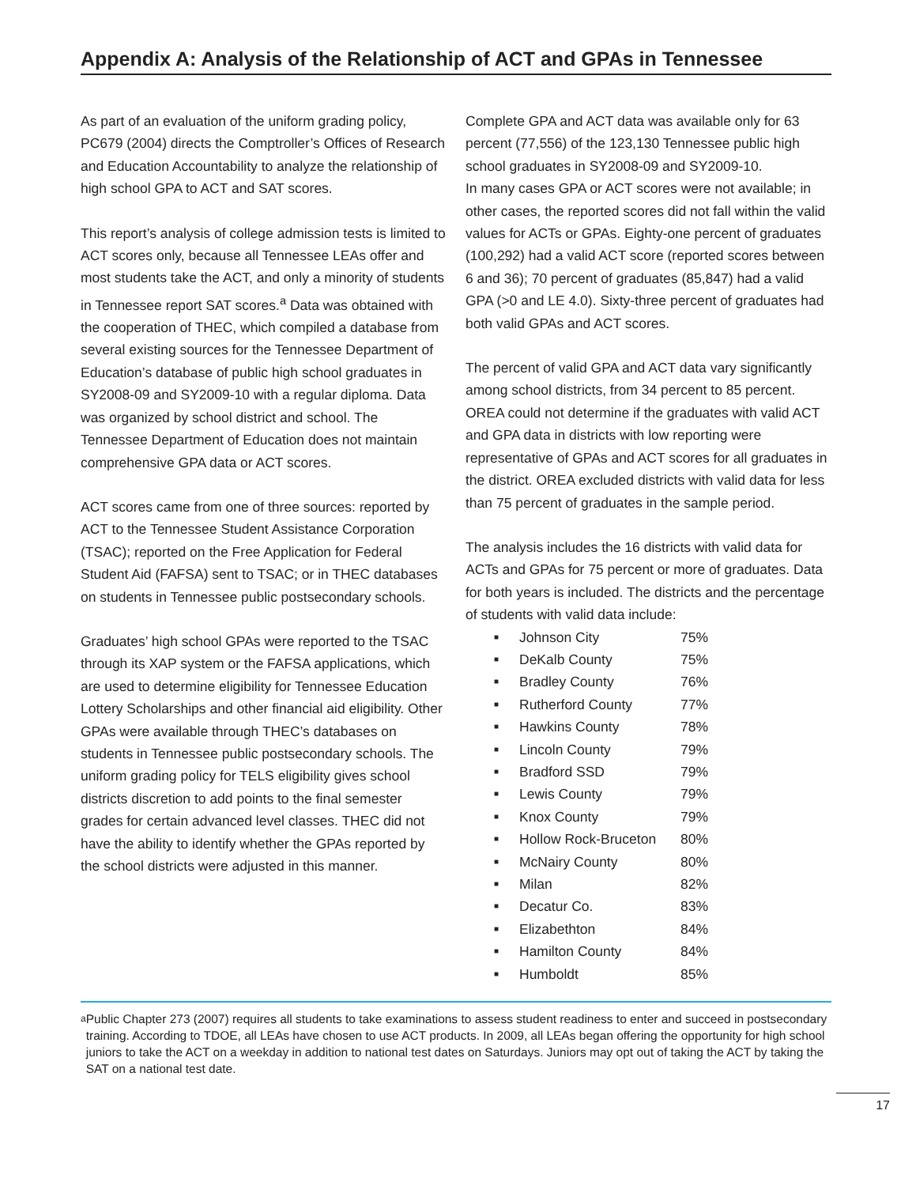Appendix A: Analysis of the Relationship of ACT and GPAs in Tennessee
As part of an evaluation of the uniform grading policy, PC679 (2004) directs the Comptroller’s Offices of Research and Education Accountability to analyze the relationship of high school GPA to ACT and SAT scores.
This report’s analysis of college admission tests is limited to ACT scores only, because all Tennessee LEAs offer and most students take the ACT, and only a minority of students in Tennessee report SAT scores.<sup>a</sup> Data was obtained with the cooperation of THEC, which compiled a database from several existing sources for the Tennessee Department of Education’s database of public high school graduates in SY2008-09 and SY2009-10 with a regular diploma. Data was organized by school district and school. The Tennessee Department of Education does not maintain comprehensive GPA data or ACT scores.
ACT scores came from one of three sources: reported by ACT to the Tennessee Student Assistance Corporation (TSAC); reported on the Free Application for Federal Student Aid (FAFSA) sent to TSAC; or in THEC databases on students in Tennessee public postsecondary schools.
Graduates’ high school GPAs were reported to the TSAC through its XAP system or the FAFSA applications, which are used to determine eligibility for Tennessee Education Lottery Scholarships and other financial aid eligibility. Other GPAs were available through THEC’s databases on students in Tennessee public postsecondary schools. The uniform grading policy for TELS eligibility gives school districts discretion to add points to the final semester grades for certain advanced level classes. THEC did not have the ability to identify whether the GPAs reported by the school districts were adjusted in this manner.
Complete GPA and ACT data was available only for 63 percent (77,556) of the 123,130 Tennessee public high school graduates in SY2008-09 and SY2009-10.
In many cases GPA or ACT scores were not available; in other cases, the reported scores did not fall within the valid values for ACTs or GPAs. Eighty-one percent of graduates (100,292) had a valid ACT score (reported scores between 6 and 36); 70 percent of graduates (85,847) had a valid GPA (>0 and LE 4.0). Sixty-three percent of graduates had both valid GPAs and ACT scores.
The percent of valid GPA and ACT data vary significantly among school districts, from 34 percent to 85 percent. OREA could not determine if the graduates with valid ACT and GPA data in districts with low reporting were representative of GPAs and ACT scores for all graduates in the district. OREA excluded districts with valid data for less than 75 percent of graduates in the sample period.
The analysis includes the 16 districts with valid data for ACTs and GPAs for 75 percent or more of graduates. Data for both years is included. The districts and the percentage of students with valid data include:
■ Johnson City 75%
■ DeKalb County 75%
■ Bradley County 76%
■ Rutherford County 77%
■ Hawkins County 78%
■ Lincoln County 79%
■ Bradford SSD 79%
■ Lewis County 79%
■ Knox County 79%
■ Hollow Rock-Bruceton 80%
■ McNairy County 80%
■ Milan 82%
■ Decatur Co. 83%
■ Elizabethton 84%
■ Hamilton County 84%
■ Humboldt 85%
<sup>a</sup>
Public Chapter 273 (2007) requires all students to take examinations to assess student readiness to enter and succeed in postsecondary training. According to TDOE, all LEAs have chosen to use ACT products. In 2009, all LEAs began offering the opportunity for high school juniors to take the ACT on a weekday in addition to national test dates on Saturdays. Juniors may opt out of taking the ACT by taking the SAT on a national test date.
17